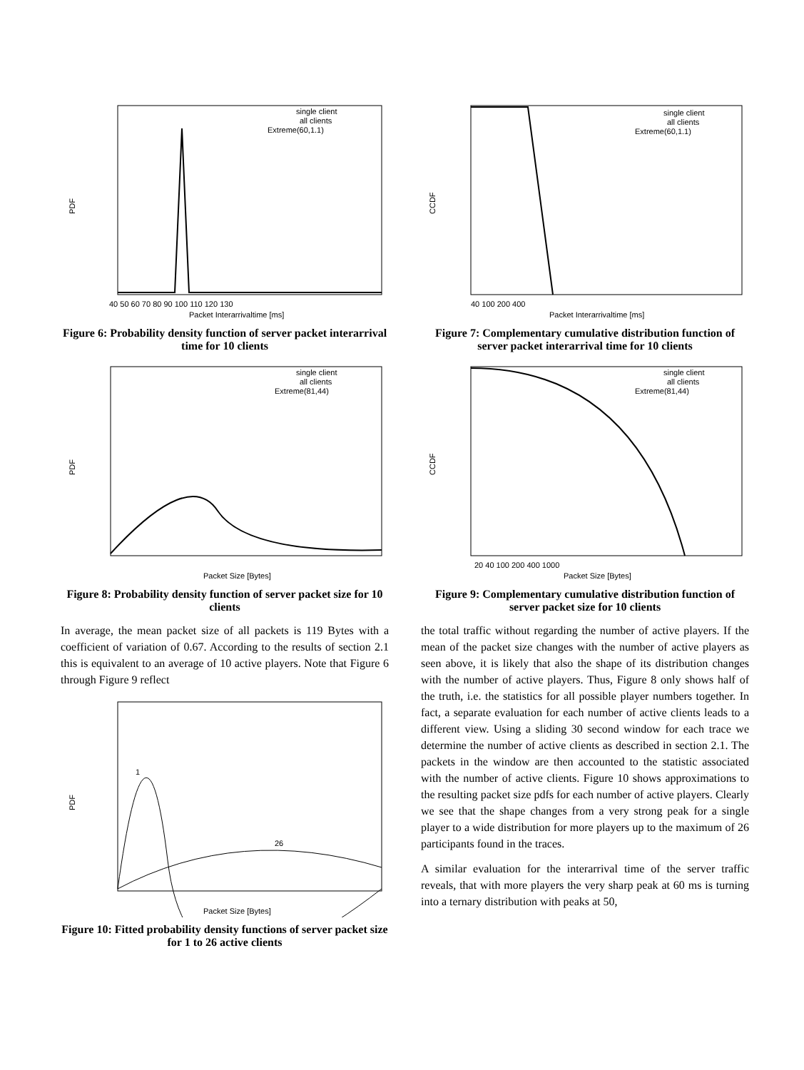PDF
Packet Interarrivaltime [ms]
40 50 60 70 80 90 100 110 120 130
single client
all clients
Extreme(60,1.1)
Figure 6: Probability density function of server packet interarrival time for 10 clients
PDF
Packet Size [Bytes]
single client
all clients
Extreme(81,44)
Figure 8: Probability density function of server packet size for 10 clients
In average, the mean packet size of all packets is 119 Bytes with a coefficient of variation of 0.67. According to the results of section 2.1 this is equivalent to an average of 10 active players. Note that Figure 6 through Figure 9 reflect
PDF
1
26
Packet Size [Bytes]
Figure 10: Fitted probability density functions of server packet size for 1 to 26 active clients
CCDF
Packet Interarrivaltime [ms]
40 100 200 400
single client
all clients
Extreme(60,1.1)
Figure 7: Complementary cumulative distribution function of server packet interarrival time for 10 clients
CCDF
Packet Size [Bytes]
20 40 100 200 400 1000
single client
all clients
Extreme(81,44)
Figure 9: Complementary cumulative distribution function of server packet size for 10 clients
the total traffic without regarding the number of active players. If the mean of the packet size changes with the number of active players as seen above, it is likely that also the shape of its distribution changes with the number of active players. Thus, Figure 8 only shows half of the truth, i.e. the statistics for all possible player numbers together. In fact, a separate evaluation for each number of active clients leads to a different view. Using a sliding 30 second window for each trace we determine the number of active clients as described in section 2.1. The packets in the window are then accounted to the statistic associated with the number of active clients. Figure 10 shows approximations to the resulting packet size pdfs for each number of active players. Clearly we see that the shape changes from a very strong peak for a single player to a wide distribution for more players up to the maximum of 26 participants found in the traces.
A similar evaluation for the interarrival time of the server traffic reveals, that with more players the very sharp peak at 60 ms is turning into a ternary distribution with peaks at 50,